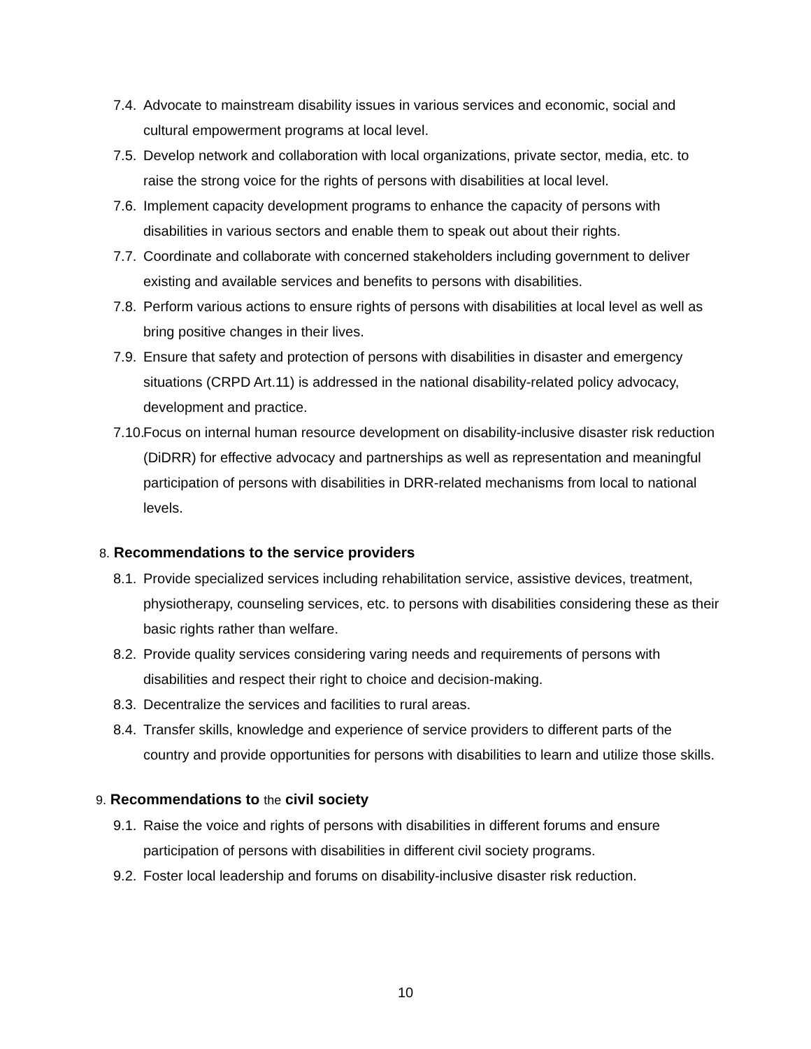7.4.
Advocate to mainstream disability issues in various services and economic, social and cultural empowerment programs at local level.
7.5.
Develop network and collaboration with local organizations, private sector, media, etc. to raise the strong voice for the rights of persons with disabilities at local level.
7.6.
Implement capacity development programs to enhance the capacity of persons with disabilities in various sectors and enable them to speak out about their rights.
7.7.
Coordinate and collaborate with concerned stakeholders including government to deliver existing and available services and benefits to persons with disabilities.
7.8.
Perform various actions to ensure rights of persons with disabilities at local level as well as bring positive changes in their lives.
7.9.
Ensure that safety and protection of persons with disabilities in disaster and emergency situations (CRPD Art.11) is addressed in the national disability-related policy advocacy, development and practice.
7.10.
Focus on internal human resource development on disability-inclusive disaster risk reduction (DiDRR) for effective advocacy and partnerships as well as representation and meaningful participation of persons with disabilities in DRR-related mechanisms from local to national levels.
8. Recommendations to the service providers
8.1.
Provide specialized services including rehabilitation service, assistive devices, treatment, physiotherapy, counseling services, etc. to persons with disabilities considering these as their basic rights rather than welfare.
8.2.
Provide quality services considering varing needs and requirements of persons with disabilities and respect their right to choice and decision-making.
8.3.
Decentralize the services and facilities to rural areas.
8.4.
Transfer skills, knowledge and experience of service providers to different parts of the country and provide opportunities for persons with disabilities to learn and utilize those skills.
9. Recommendations to the civil society
9.1.
Raise the voice and rights of persons with disabilities in different forums and ensure participation of persons with disabilities in different civil society programs.
9.2.
Foster local leadership and forums on disability-inclusive disaster risk reduction.
10